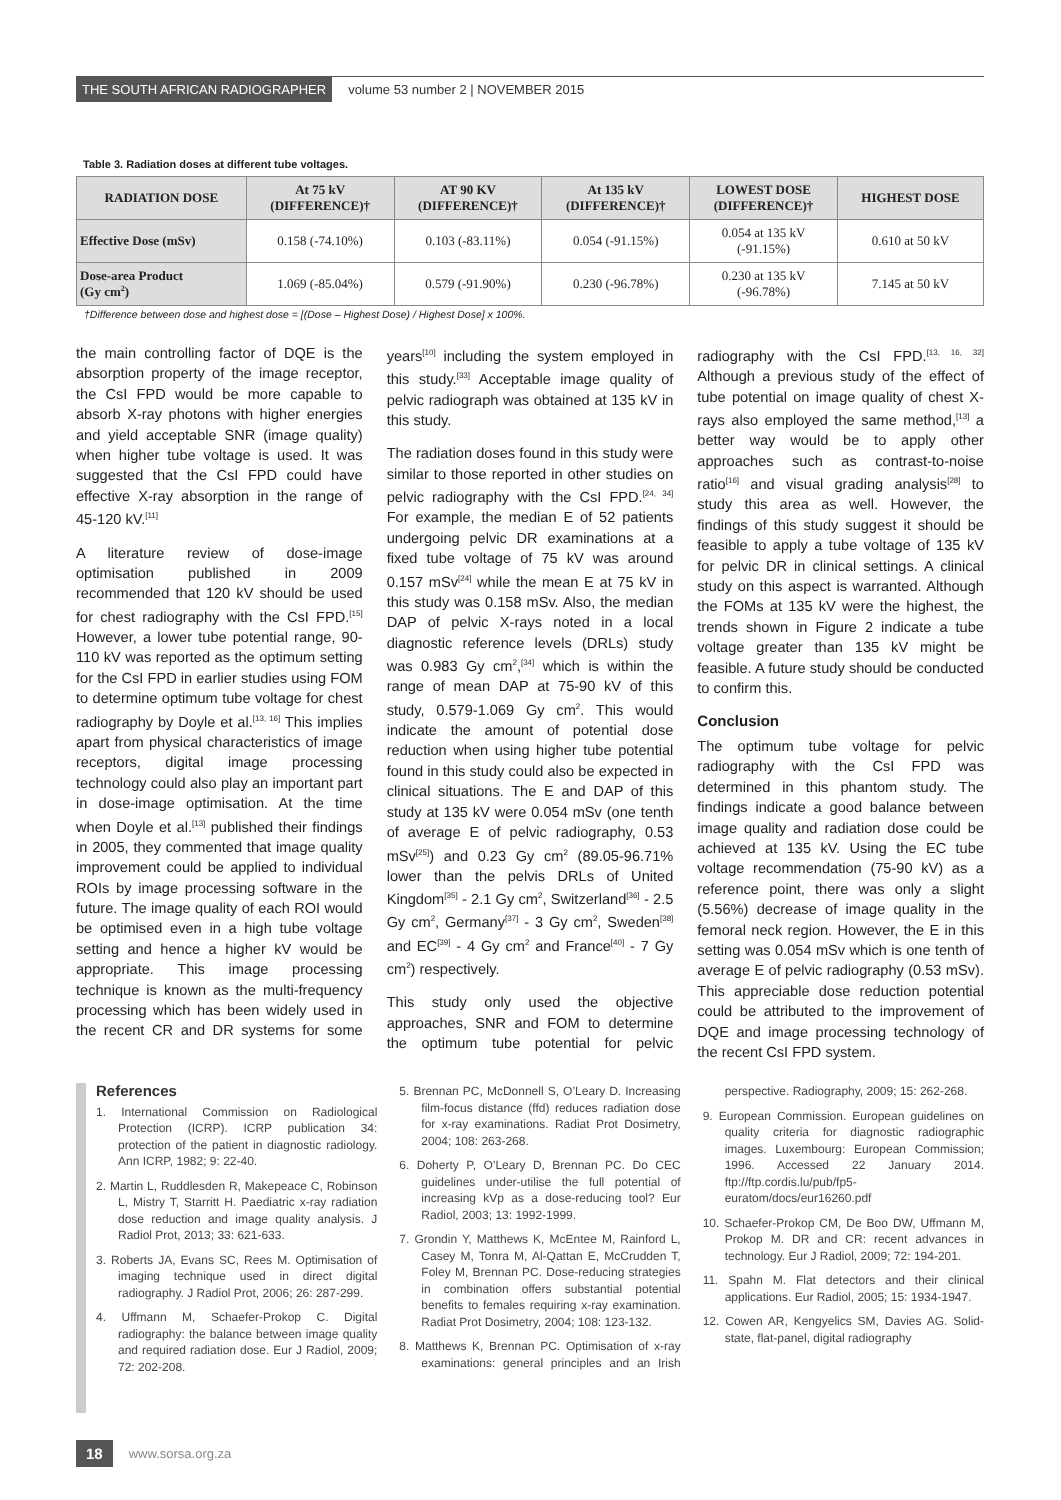THE SOUTH AFRICAN RADIOGRAPHER volume 53 number 2 | NOVEMBER 2015
Table 3. Radiation doses at different tube voltages.
| RADIATION DOSE | At 75 kV (DIFFERENCE)† | AT 90 KV (DIFFERENCE)† | At 135 kV (DIFFERENCE)† | LOWEST DOSE (DIFFERENCE)† | HIGHEST DOSE |
| --- | --- | --- | --- | --- | --- |
| Effective Dose (mSv) | 0.158 (-74.10%) | 0.103 (-83.11%) | 0.054 (-91.15%) | 0.054 at 135 kV (-91.15%) | 0.610 at 50 kV |
| Dose-area Product (Gy cm<sup>2</sup>) | 1.069 (-85.04%) | 0.579 (-91.90%) | 0.230 (-96.78%) | 0.230 at 135 kV (-96.78%) | 7.145 at 50 kV |
†Difference between dose and highest dose = [(Dose – Highest Dose) / Highest Dose] x 100%.
the main controlling factor of DQE is the absorption property of the image receptor, the CsI FPD would be more capable to absorb X-ray photons with higher energies and yield acceptable SNR (image quality) when higher tube voltage is used. It was suggested that the CsI FPD could have effective X-ray absorption in the range of 45-120 kV.<sup>[11]</sup>
A literature review of dose-image optimisation published in 2009 recommended that 120 kV should be used for chest radiography with the CsI FPD.<sup>[15]</sup> However, a lower tube potential range, 90-110 kV was reported as the optimum setting for the CsI FPD in earlier studies using FOM to determine optimum tube voltage for chest radiography by Doyle et al.<sup>[13, 16]</sup> This implies apart from physical characteristics of image receptors, digital image processing technology could also play an important part in dose-image optimisation. At the time when Doyle et al.<sup>[13]</sup> published their findings in 2005, they commented that image quality improvement could be applied to individual ROIs by image processing software in the future. The image quality of each ROI would be optimised even in a high tube voltage setting and hence a higher kV would be appropriate. This image processing technique is known as the multi-frequency processing which has been widely used in the recent CR and DR systems for some years<sup>[10]</sup> including the system employed in this study.<sup>[33]</sup> Acceptable image quality of pelvic radiograph was obtained at 135 kV in this study.
The radiation doses found in this study were similar to those reported in other studies on pelvic radiography with the CsI FPD.<sup>[24, 34]</sup> For example, the median E of 52 patients undergoing pelvic DR examinations at a fixed tube voltage of 75 kV was around 0.157 mSv<sup>[24]</sup> while the mean E at 75 kV in this study was 0.158 mSv. Also, the median DAP of pelvic X-rays noted in a local diagnostic reference levels (DRLs) study was 0.983 Gy cm<sup>2</sup>,<sup>[34]</sup> which is within the range of mean DAP at 75-90 kV of this study, 0.579-1.069 Gy cm<sup>2</sup>. This would indicate the amount of potential dose reduction when using higher tube potential found in this study could also be expected in clinical situations. The E and DAP of this study at 135 kV were 0.054 mSv (one tenth of average E of pelvic radiography, 0.53 mSv<sup>[25]</sup>) and 0.23 Gy cm<sup>2</sup> (89.05-96.71% lower than the pelvis DRLs of United Kingdom<sup>[35]</sup> - 2.1 Gy cm<sup>2</sup>, Switzerland<sup>[36]</sup> - 2.5 Gy cm<sup>2</sup>, Germany<sup>[37]</sup> - 3 Gy cm<sup>2</sup>, Sweden<sup>[38]</sup> and EC<sup>[39]</sup> - 4 Gy cm<sup>2</sup> and France<sup>[40]</sup> - 7 Gy cm<sup>2</sup>) respectively.
This study only used the objective approaches, SNR and FOM to determine the optimum tube potential for pelvic radiography with the CsI FPD.<sup>[13, 16, 32]</sup> Although a previous study of the effect of tube potential on image quality of chest X-rays also employed the same method,<sup>[13]</sup> a better way would be to apply other approaches such as contrast-to-noise ratio<sup>[16]</sup> and visual grading analysis<sup>[28]</sup> to study this area as well. However, the findings of this study suggest it should be feasible to apply a tube voltage of 135 kV for pelvic DR in clinical settings. A clinical study on this aspect is warranted. Although the FOMs at 135 kV were the highest, the trends shown in Figure 2 indicate a tube voltage greater than 135 kV might be feasible. A future study should be conducted to confirm this.
Conclusion
The optimum tube voltage for pelvic radiography with the CsI FPD was determined in this phantom study. The findings indicate a good balance between image quality and radiation dose could be achieved at 135 kV. Using the EC tube voltage recommendation (75-90 kV) as a reference point, there was only a slight (5.56%) decrease of image quality in the femoral neck region. However, the E in this setting was 0.054 mSv which is one tenth of average E of pelvic radiography (0.53 mSv). This appreciable dose reduction potential could be attributed to the improvement of DQE and image processing technology of the recent CsI FPD system.
References
1. International Commission on Radiological Protection (ICRP). ICRP publication 34: protection of the patient in diagnostic radiology. Ann ICRP, 1982; 9: 22-40.
2. Martin L, Ruddlesden R, Makepeace C, Robinson L, Mistry T, Starritt H. Paediatric x-ray radiation dose reduction and image quality analysis. J Radiol Prot, 2013; 33: 621-633.
3. Roberts JA, Evans SC, Rees M. Optimisation of imaging technique used in direct digital radiography. J Radiol Prot, 2006; 26: 287-299.
4. Uffmann M, Schaefer-Prokop C. Digital radiography: the balance between image quality and required radiation dose. Eur J Radiol, 2009; 72: 202-208.
5. Brennan PC, McDonnell S, O’Leary D. Increasing film-focus distance (ffd) reduces radiation dose for x-ray examinations. Radiat Prot Dosimetry, 2004; 108: 263-268.
6. Doherty P, O’Leary D, Brennan PC. Do CEC guidelines under-utilise the full potential of increasing kVp as a dose-reducing tool? Eur Radiol, 2003; 13: 1992-1999.
7. Grondin Y, Matthews K, McEntee M, Rainford L, Casey M, Tonra M, Al-Qattan E, McCrudden T, Foley M, Brennan PC. Dose-reducing strategies in combination offers substantial potential benefits to females requiring x-ray examination. Radiat Prot Dosimetry, 2004; 108: 123-132.
8. Matthews K, Brennan PC. Optimisation of x-ray examinations: general principles and an Irish perspective. Radiography, 2009; 15: 262-268.
9. European Commission. European guidelines on quality criteria for diagnostic radiographic images. Luxembourg: European Commission; 1996. Accessed 22 January 2014. ftp://ftp.cordis.lu/pub/fp5-euratom/docs/eur16260.pdf
10. Schaefer-Prokop CM, De Boo DW, Uffmann M, Prokop M. DR and CR: recent advances in technology. Eur J Radiol, 2009; 72: 194-201.
11. Spahn M. Flat detectors and their clinical applications. Eur Radiol, 2005; 15: 1934-1947.
12. Cowen AR, Kengyelics SM, Davies AG. Solid-state, flat-panel, digital radiography
18 www.sorsa.org.za